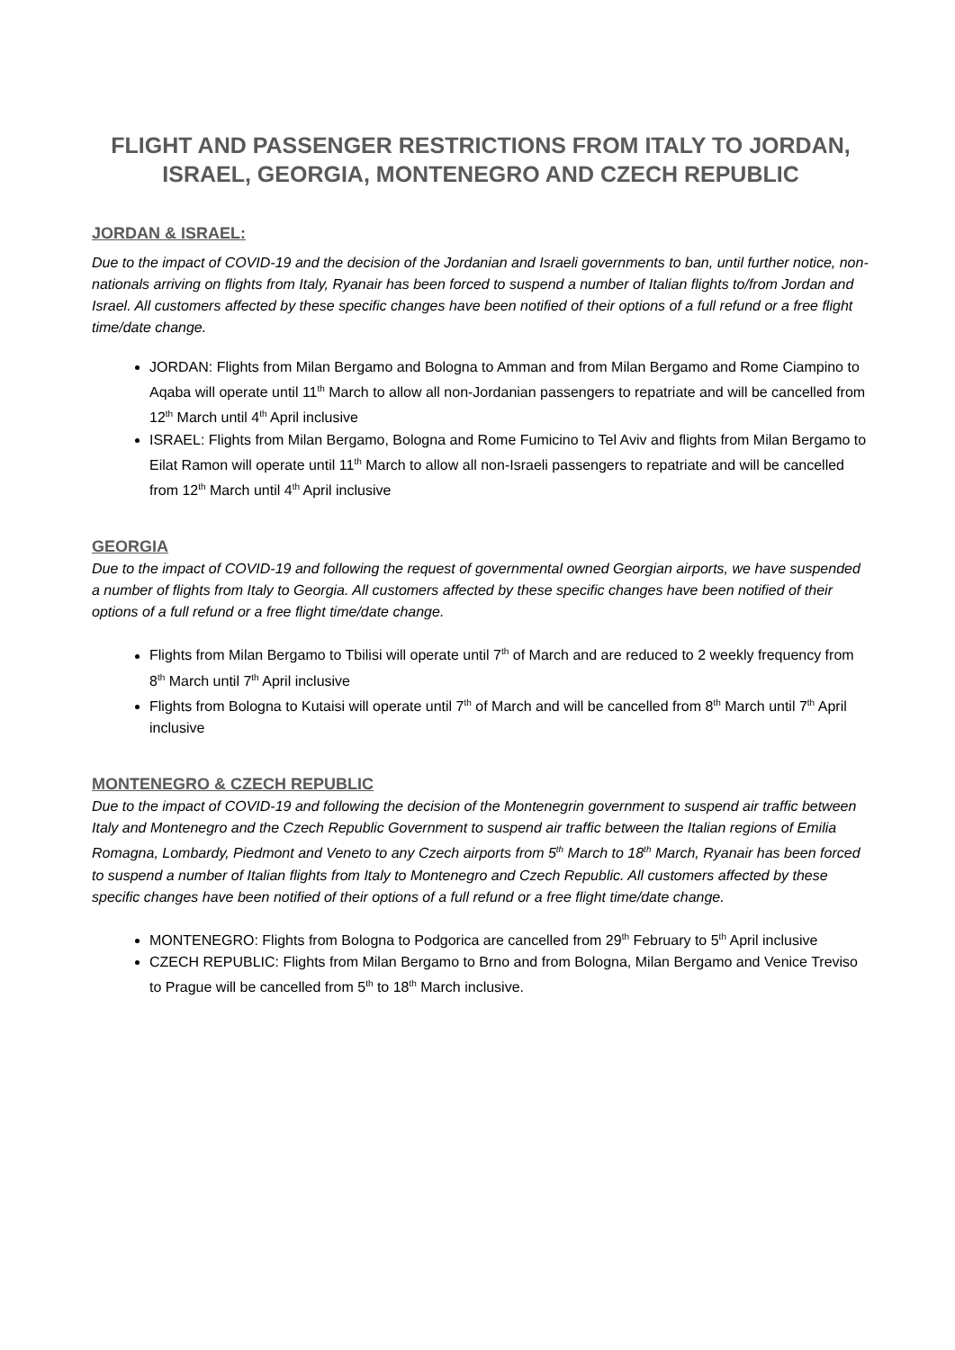FLIGHT AND PASSENGER RESTRICTIONS FROM ITALY TO JORDAN, ISRAEL, GEORGIA, MONTENEGRO AND CZECH REPUBLIC
JORDAN & ISRAEL:
Due to the impact of COVID-19 and the decision of the Jordanian and Israeli governments to ban, until further notice, non-nationals arriving on flights from Italy, Ryanair has been forced to suspend a number of Italian flights to/from Jordan and Israel. All customers affected by these specific changes have been notified of their options of a full refund or a free flight time/date change.
JORDAN: Flights from Milan Bergamo and Bologna to Amman and from Milan Bergamo and Rome Ciampino to Aqaba will operate until 11<sup>th</sup> March to allow all non-Jordanian passengers to repatriate and will be cancelled from 12<sup>th</sup> March until 4<sup>th</sup> April inclusive
ISRAEL: Flights from Milan Bergamo, Bologna and Rome Fumicino to Tel Aviv and flights from Milan Bergamo to Eilat Ramon will operate until 11<sup>th</sup> March to allow all non-Israeli passengers to repatriate and will be cancelled from 12<sup>th</sup> March until 4<sup>th</sup> April inclusive
GEORGIA
Due to the impact of COVID-19 and following the request of governmental owned Georgian airports, we have suspended a number of flights from Italy to Georgia. All customers affected by these specific changes have been notified of their options of a full refund or a free flight time/date change.
Flights from Milan Bergamo to Tbilisi will operate until 7<sup>th</sup> of March and are reduced to 2 weekly frequency from 8<sup>th</sup> March until 7<sup>th</sup> April inclusive
Flights from Bologna to Kutaisi will operate until 7<sup>th</sup> of March and will be cancelled from 8<sup>th</sup> March until 7<sup>th</sup> April inclusive
MONTENEGRO & CZECH REPUBLIC
Due to the impact of COVID-19 and following the decision of the Montenegrin government to suspend air traffic between Italy and Montenegro and the Czech Republic Government to suspend air traffic between the Italian regions of Emilia Romagna, Lombardy, Piedmont and Veneto to any Czech airports from 5<sup>th</sup> March to 18<sup>th</sup> March, Ryanair has been forced to suspend a number of Italian flights from Italy to Montenegro and Czech Republic. All customers affected by these specific changes have been notified of their options of a full refund or a free flight time/date change.
MONTENEGRO: Flights from Bologna to Podgorica are cancelled from 29<sup>th</sup> February to 5<sup>th</sup> April inclusive
CZECH REPUBLIC: Flights from Milan Bergamo to Brno and from Bologna, Milan Bergamo and Venice Treviso to Prague will be cancelled from 5<sup>th</sup> to 18<sup>th</sup> March inclusive.